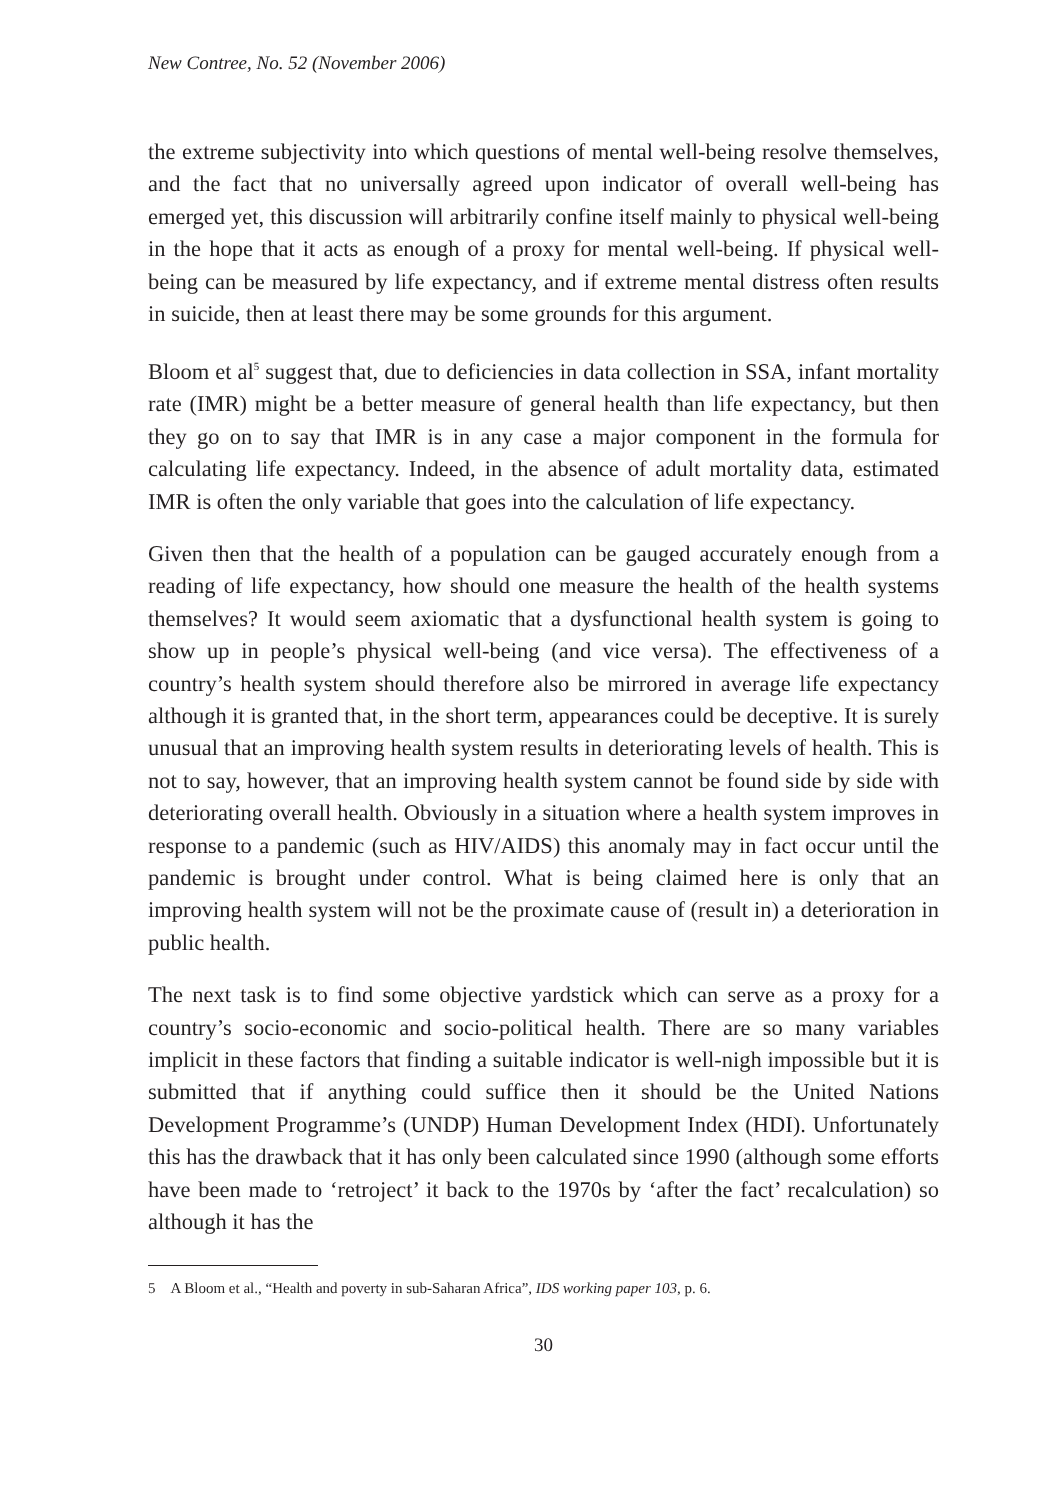New Contree, No. 52 (November 2006)
the extreme subjectivity into which questions of mental well-being resolve themselves, and the fact that no universally agreed upon indicator of overall well-being has emerged yet, this discussion will arbitrarily confine itself mainly to physical well-being in the hope that it acts as enough of a proxy for mental well-being. If physical well-being can be measured by life expectancy, and if extreme mental distress often results in suicide, then at least there may be some grounds for this argument.
Bloom et al<sup>5</sup> suggest that, due to deficiencies in data collection in SSA, infant mortality rate (IMR) might be a better measure of general health than life expectancy, but then they go on to say that IMR is in any case a major component in the formula for calculating life expectancy. Indeed, in the absence of adult mortality data, estimated IMR is often the only variable that goes into the calculation of life expectancy.
Given then that the health of a population can be gauged accurately enough from a reading of life expectancy, how should one measure the health of the health systems themselves? It would seem axiomatic that a dysfunctional health system is going to show up in people’s physical well-being (and vice versa). The effectiveness of a country’s health system should therefore also be mirrored in average life expectancy although it is granted that, in the short term, appearances could be deceptive. It is surely unusual that an improving health system results in deteriorating levels of health. This is not to say, however, that an improving health system cannot be found side by side with deteriorating overall health. Obviously in a situation where a health system improves in response to a pandemic (such as HIV/AIDS) this anomaly may in fact occur until the pandemic is brought under control. What is being claimed here is only that an improving health system will not be the proximate cause of (result in) a deterioration in public health.
The next task is to find some objective yardstick which can serve as a proxy for a country’s socio-economic and socio-political health. There are so many variables implicit in these factors that finding a suitable indicator is well-nigh impossible but it is submitted that if anything could suffice then it should be the United Nations Development Programme’s (UNDP) Human Development Index (HDI). Unfortunately this has the drawback that it has only been calculated since 1990 (although some efforts have been made to ‘retroject’ it back to the 1970s by ‘after the fact’ recalculation) so although it has the
5 A Bloom et al., “Health and poverty in sub-Saharan Africa”, IDS working paper 103, p. 6.
30